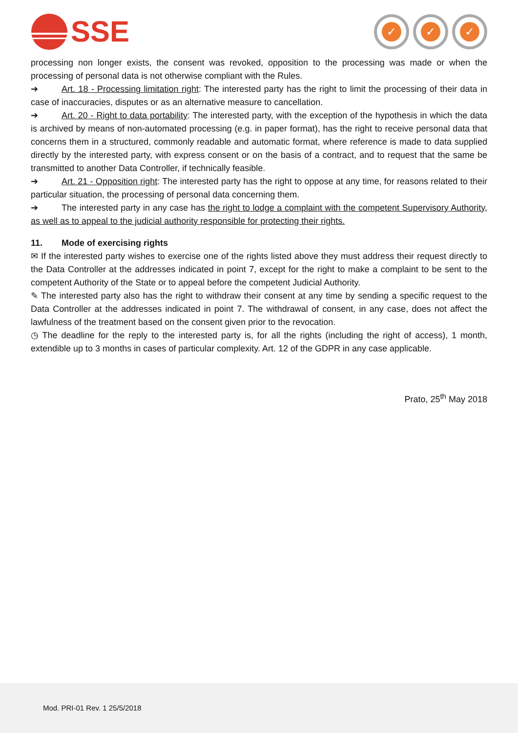SSE
✓ ✓ ✓
processing non longer exists, the consent was revoked, opposition to the processing was made or when the processing of personal data is not otherwise compliant with the Rules.
➔ Art. 18 - Processing limitation right: The interested party has the right to limit the processing of their data in case of inaccuracies, disputes or as an alternative measure to cancellation.
➔ Art. 20 - Right to data portability: The interested party, with the exception of the hypothesis in which the data is archived by means of non-automated processing (e.g. in paper format), has the right to receive personal data that concerns them in a structured, commonly readable and automatic format, where reference is made to data supplied directly by the interested party, with express consent or on the basis of a contract, and to request that the same be transmitted to another Data Controller, if technically feasible.
➔ Art. 21 - Opposition right: The interested party has the right to oppose at any time, for reasons related to their particular situation, the processing of personal data concerning them.
➔ The interested party in any case has the right to lodge a complaint with the competent Supervisory Authority, as well as to appeal to the judicial authority responsible for protecting their rights.
11. Mode of exercising rights
✉ If the interested party wishes to exercise one of the rights listed above they must address their request directly to the Data Controller at the addresses indicated in point 7, except for the right to make a complaint to be sent to the competent Authority of the State or to appeal before the competent Judicial Authority.
✎ The interested party also has the right to withdraw their consent at any time by sending a specific request to the Data Controller at the addresses indicated in point 7. The withdrawal of consent, in any case, does not affect the lawfulness of the treatment based on the consent given prior to the revocation.
◷ The deadline for the reply to the interested party is, for all the rights (including the right of access), 1 month, extendible up to 3 months in cases of particular complexity. Art. 12 of the GDPR in any case applicable.
Prato, 25<sup>th</sup> May 2018
Mod. PRI-01 Rev. 1 25/5/2018